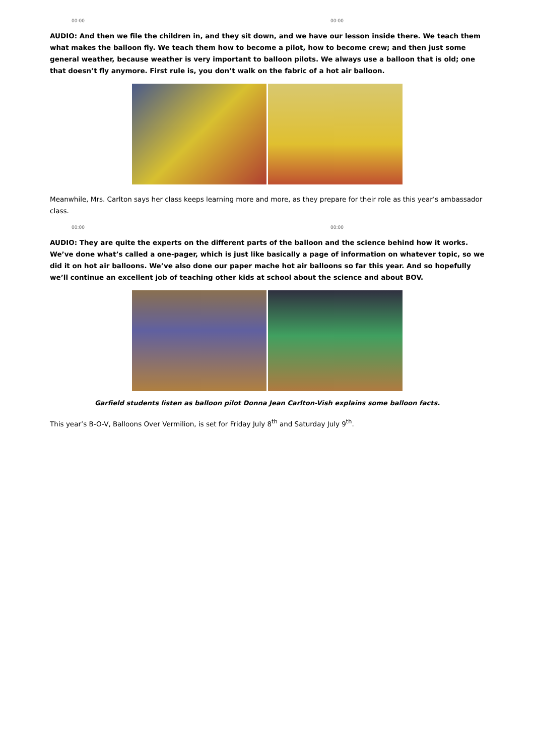00:00 00:00
AUDIO: And then we file the children in, and they sit down, and we have our lesson inside there. We teach them what makes the balloon fly. We teach them how to become a pilot, how to become crew; and then just some general weather, because weather is very important to balloon pilots. We always use a balloon that is old; one that doesn’t fly anymore. First rule is, you don’t walk on the fabric of a hot air balloon.
Meanwhile, Mrs. Carlton says her class keeps learning more and more, as they prepare for their role as this year’s ambassador class.
00:00 00:00
AUDIO: They are quite the experts on the different parts of the balloon and the science behind how it works. We’ve done what’s called a one-pager, which is just like basically a page of information on whatever topic, so we did it on hot air balloons. We’ve also done our paper mache hot air balloons so far this year. And so hopefully we’ll continue an excellent job of teaching other kids at school about the science and about BOV.
Garfield students listen as balloon pilot Donna Jean Carlton-Vish explains some balloon facts.
This year’s B-O-V, Balloons Over Vermilion, is set for Friday July 8<sup>th</sup> and Saturday July 9<sup>th</sup>.